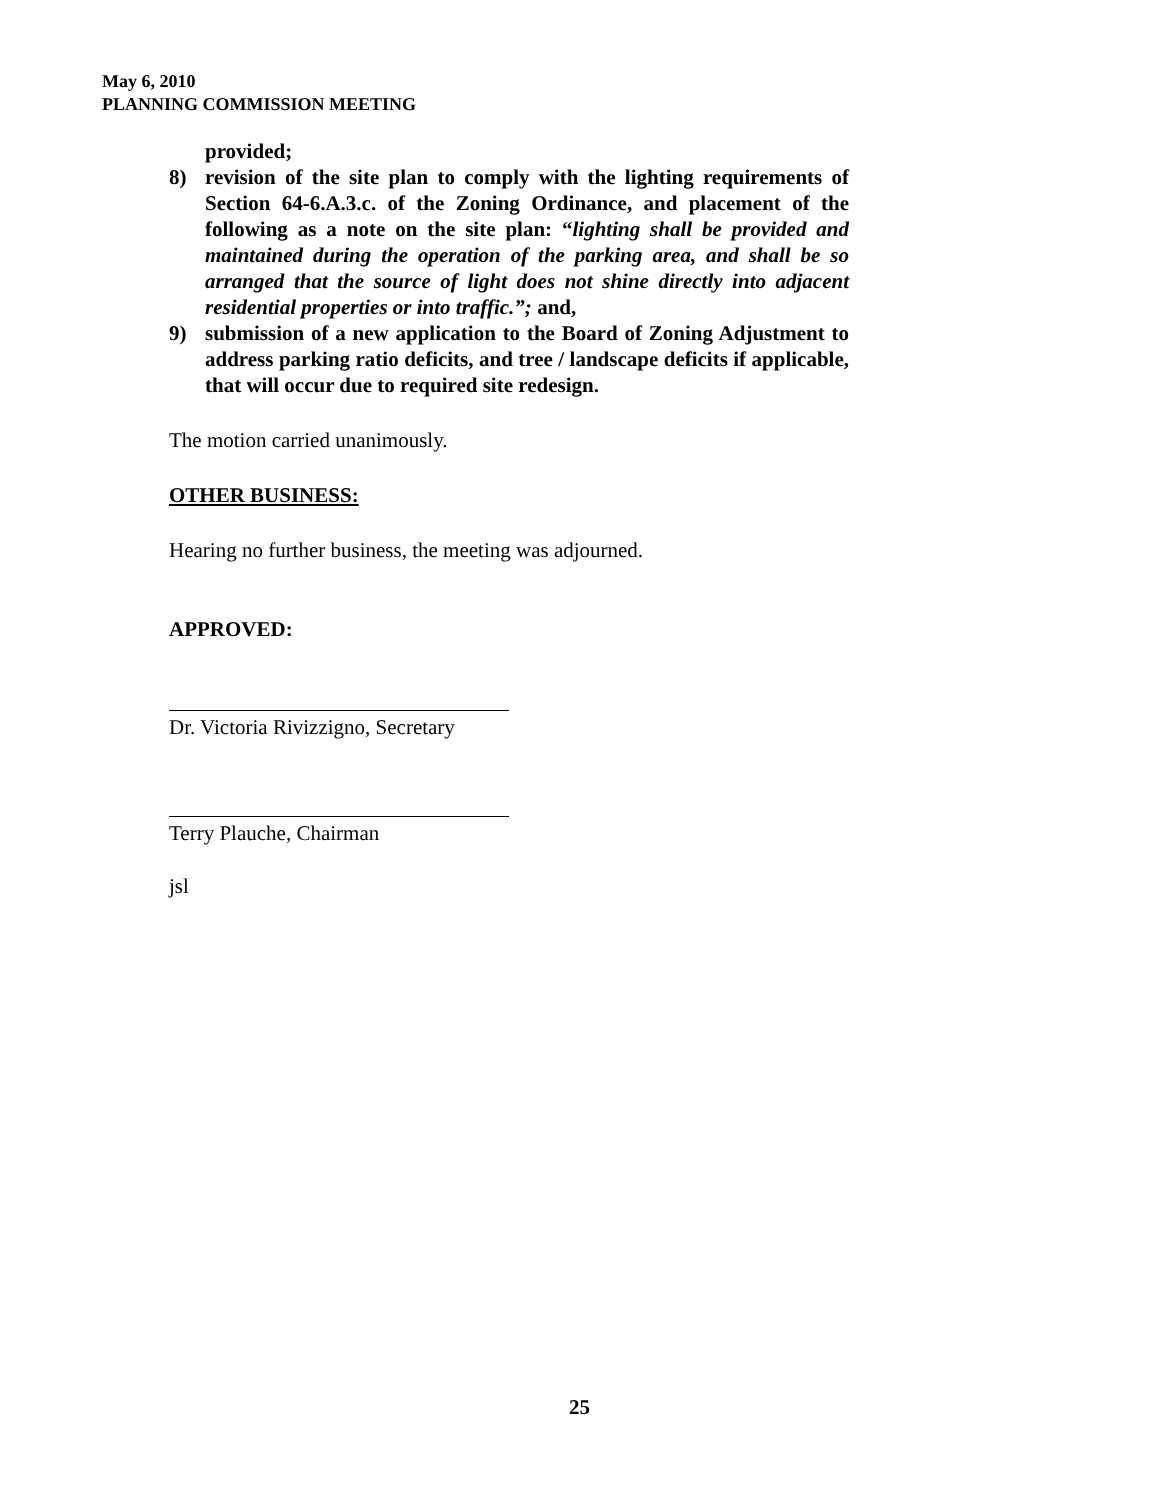May 6, 2010
PLANNING COMMISSION MEETING
provided;
8) revision of the site plan to comply with the lighting requirements of Section 64-6.A.3.c. of the Zoning Ordinance, and placement of the following as a note on the site plan: “lighting shall be provided and maintained during the operation of the parking area, and shall be so arranged that the source of light does not shine directly into adjacent residential properties or into traffic.”; and,
9) submission of a new application to the Board of Zoning Adjustment to address parking ratio deficits, and tree / landscape deficits if applicable, that will occur due to required site redesign.
The motion carried unanimously.
OTHER BUSINESS:
Hearing no further business, the meeting was adjourned.
APPROVED:
Dr. Victoria Rivizzigno, Secretary
Terry Plauche, Chairman
jsl
25